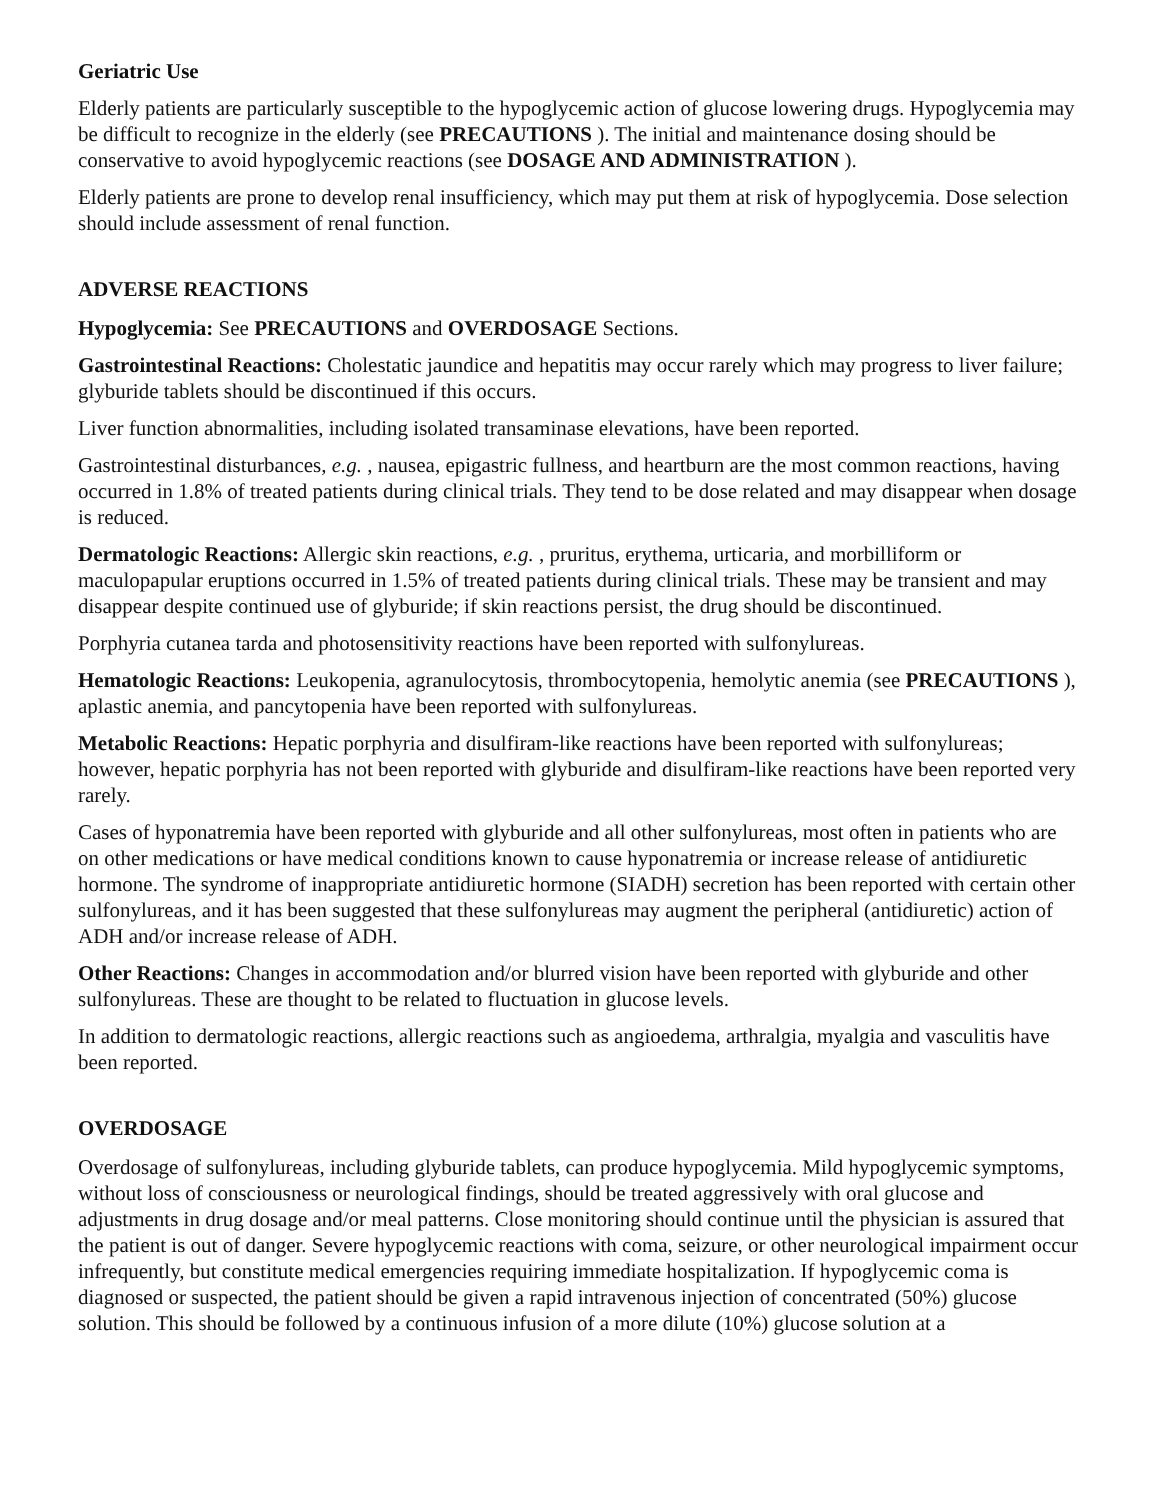Geriatric Use
Elderly patients are particularly susceptible to the hypoglycemic action of glucose lowering drugs. Hypoglycemia may be difficult to recognize in the elderly (see PRECAUTIONS ). The initial and maintenance dosing should be conservative to avoid hypoglycemic reactions (see DOSAGE AND ADMINISTRATION ).
Elderly patients are prone to develop renal insufficiency, which may put them at risk of hypoglycemia. Dose selection should include assessment of renal function.
ADVERSE REACTIONS
Hypoglycemia: See PRECAUTIONS and OVERDOSAGE Sections.
Gastrointestinal Reactions: Cholestatic jaundice and hepatitis may occur rarely which may progress to liver failure; glyburide tablets should be discontinued if this occurs.
Liver function abnormalities, including isolated transaminase elevations, have been reported.
Gastrointestinal disturbances, e.g. , nausea, epigastric fullness, and heartburn are the most common reactions, having occurred in 1.8% of treated patients during clinical trials. They tend to be dose related and may disappear when dosage is reduced.
Dermatologic Reactions: Allergic skin reactions, e.g. , pruritus, erythema, urticaria, and morbilliform or maculopapular eruptions occurred in 1.5% of treated patients during clinical trials. These may be transient and may disappear despite continued use of glyburide; if skin reactions persist, the drug should be discontinued.
Porphyria cutanea tarda and photosensitivity reactions have been reported with sulfonylureas.
Hematologic Reactions: Leukopenia, agranulocytosis, thrombocytopenia, hemolytic anemia (see PRECAUTIONS ), aplastic anemia, and pancytopenia have been reported with sulfonylureas.
Metabolic Reactions: Hepatic porphyria and disulfiram-like reactions have been reported with sulfonylureas; however, hepatic porphyria has not been reported with glyburide and disulfiram-like reactions have been reported very rarely.
Cases of hyponatremia have been reported with glyburide and all other sulfonylureas, most often in patients who are on other medications or have medical conditions known to cause hyponatremia or increase release of antidiuretic hormone. The syndrome of inappropriate antidiuretic hormone (SIADH) secretion has been reported with certain other sulfonylureas, and it has been suggested that these sulfonylureas may augment the peripheral (antidiuretic) action of ADH and/or increase release of ADH.
Other Reactions: Changes in accommodation and/or blurred vision have been reported with glyburide and other sulfonylureas. These are thought to be related to fluctuation in glucose levels.
In addition to dermatologic reactions, allergic reactions such as angioedema, arthralgia, myalgia and vasculitis have been reported.
OVERDOSAGE
Overdosage of sulfonylureas, including glyburide tablets, can produce hypoglycemia. Mild hypoglycemic symptoms, without loss of consciousness or neurological findings, should be treated aggressively with oral glucose and adjustments in drug dosage and/or meal patterns. Close monitoring should continue until the physician is assured that the patient is out of danger. Severe hypoglycemic reactions with coma, seizure, or other neurological impairment occur infrequently, but constitute medical emergencies requiring immediate hospitalization. If hypoglycemic coma is diagnosed or suspected, the patient should be given a rapid intravenous injection of concentrated (50%) glucose solution. This should be followed by a continuous infusion of a more dilute (10%) glucose solution at a